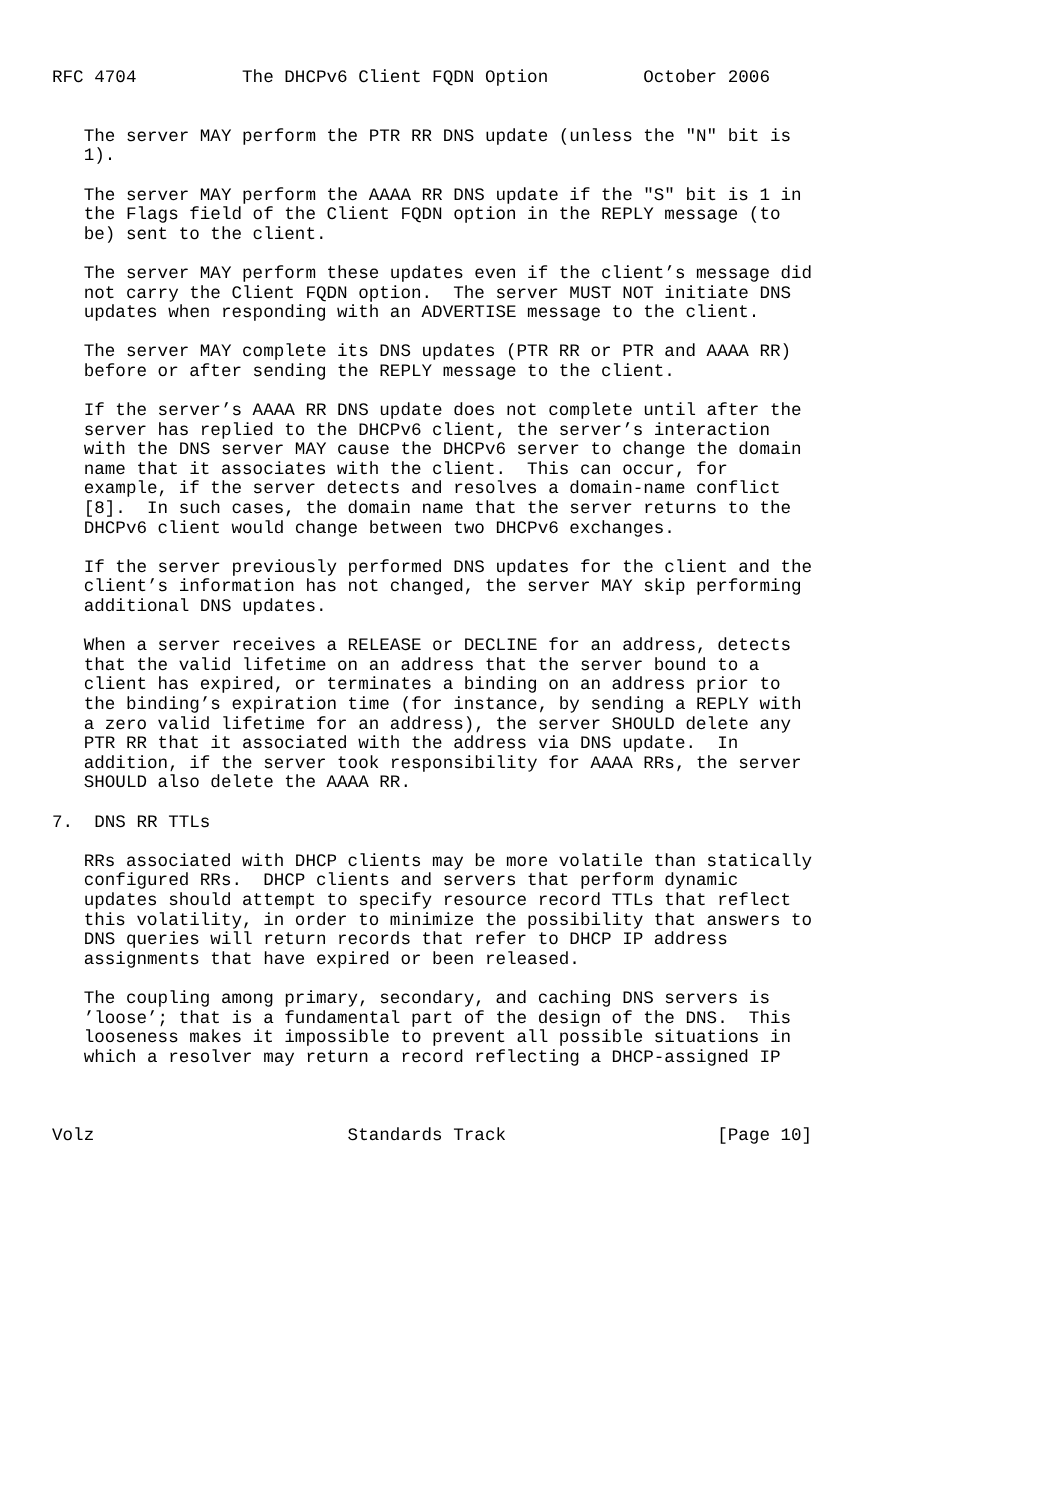RFC 4704          The DHCPv6 Client FQDN Option         October 2006


   The server MAY perform the PTR RR DNS update (unless the "N" bit is
   1).

   The server MAY perform the AAAA RR DNS update if the "S" bit is 1 in
   the Flags field of the Client FQDN option in the REPLY message (to
   be) sent to the client.

   The server MAY perform these updates even if the client’s message did
   not carry the Client FQDN option.  The server MUST NOT initiate DNS
   updates when responding with an ADVERTISE message to the client.

   The server MAY complete its DNS updates (PTR RR or PTR and AAAA RR)
   before or after sending the REPLY message to the client.

   If the server’s AAAA RR DNS update does not complete until after the
   server has replied to the DHCPv6 client, the server’s interaction
   with the DNS server MAY cause the DHCPv6 server to change the domain
   name that it associates with the client.  This can occur, for
   example, if the server detects and resolves a domain-name conflict
   [8].  In such cases, the domain name that the server returns to the
   DHCPv6 client would change between two DHCPv6 exchanges.

   If the server previously performed DNS updates for the client and the
   client’s information has not changed, the server MAY skip performing
   additional DNS updates.

   When a server receives a RELEASE or DECLINE for an address, detects
   that the valid lifetime on an address that the server bound to a
   client has expired, or terminates a binding on an address prior to
   the binding’s expiration time (for instance, by sending a REPLY with
   a zero valid lifetime for an address), the server SHOULD delete any
   PTR RR that it associated with the address via DNS update.  In
   addition, if the server took responsibility for AAAA RRs, the server
   SHOULD also delete the AAAA RR.

7.  DNS RR TTLs

   RRs associated with DHCP clients may be more volatile than statically
   configured RRs.  DHCP clients and servers that perform dynamic
   updates should attempt to specify resource record TTLs that reflect
   this volatility, in order to minimize the possibility that answers to
   DNS queries will return records that refer to DHCP IP address
   assignments that have expired or been released.

   The coupling among primary, secondary, and caching DNS servers is
   ’loose’; that is a fundamental part of the design of the DNS.  This
   looseness makes it impossible to prevent all possible situations in
   which a resolver may return a record reflecting a DHCP-assigned IP



Volz                        Standards Track                    [Page 10]